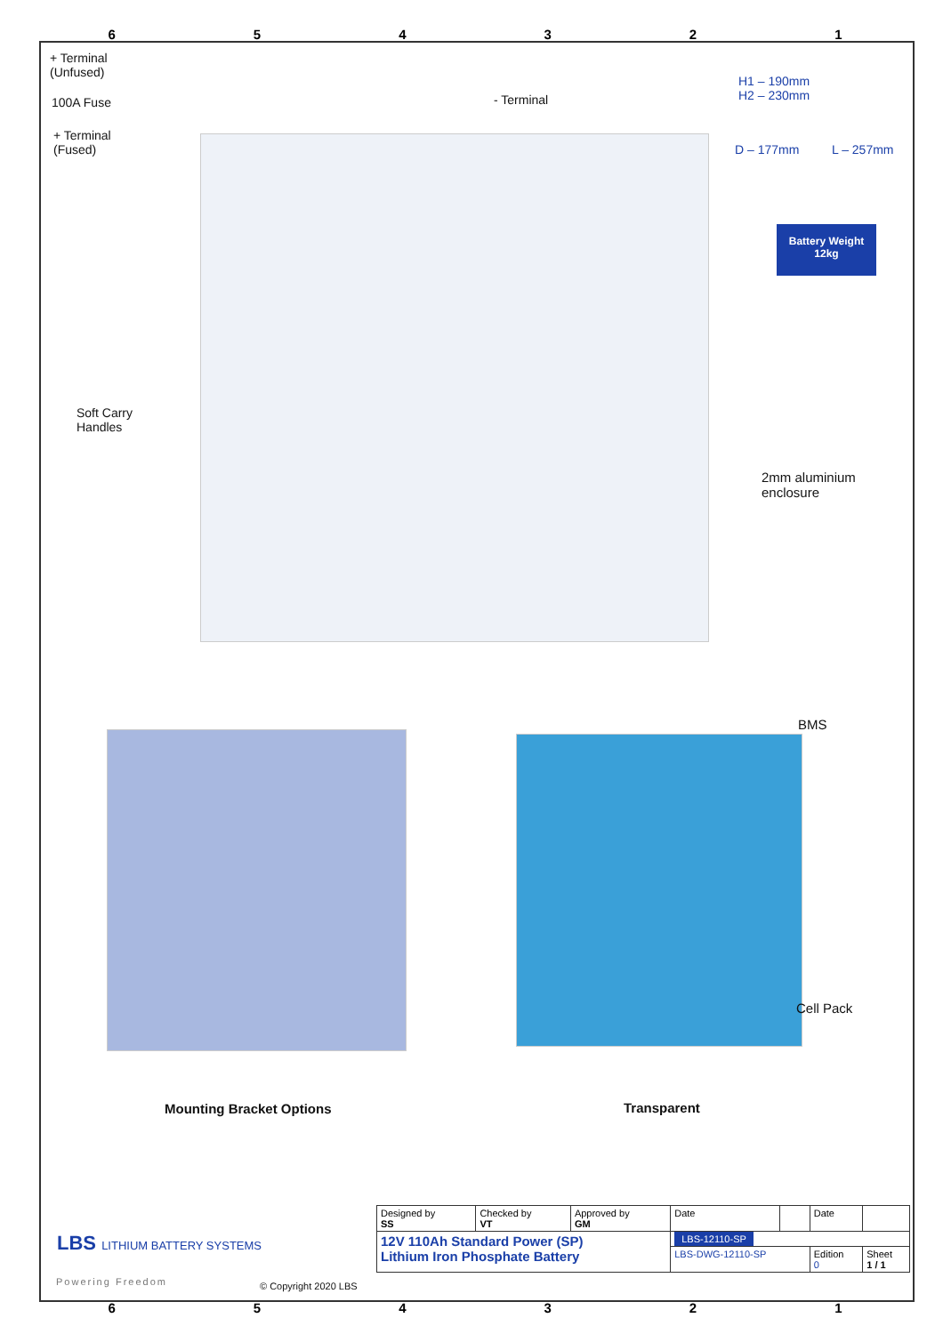654321
+ Terminal
(Unfused)
100A Fuse
+ Terminal
(Fused)
- Terminal
H1 – 190mm
H2 – 230mm
D – 177mm L – 257mm
Battery Weight
12kg
Soft Carry
Handles
2mm aluminium
enclosure
BMS
Cell Pack
Mounting Bracket Options Transparent
LBS LITHIUM BATTERY SYSTEMS
Powering Freedom © Copyright 2020 LBS
| Designed by SS | Checked by VT | Approved by GM | Date | | Date | |
| 12V 110Ah Standard Power (SP) Lithium Iron Phosphate Battery | | | LBS-12110-SP | | | |
| | | | LBS-DWG-12110-SP | | Edition 0 | Sheet 1 / 1 |
654321